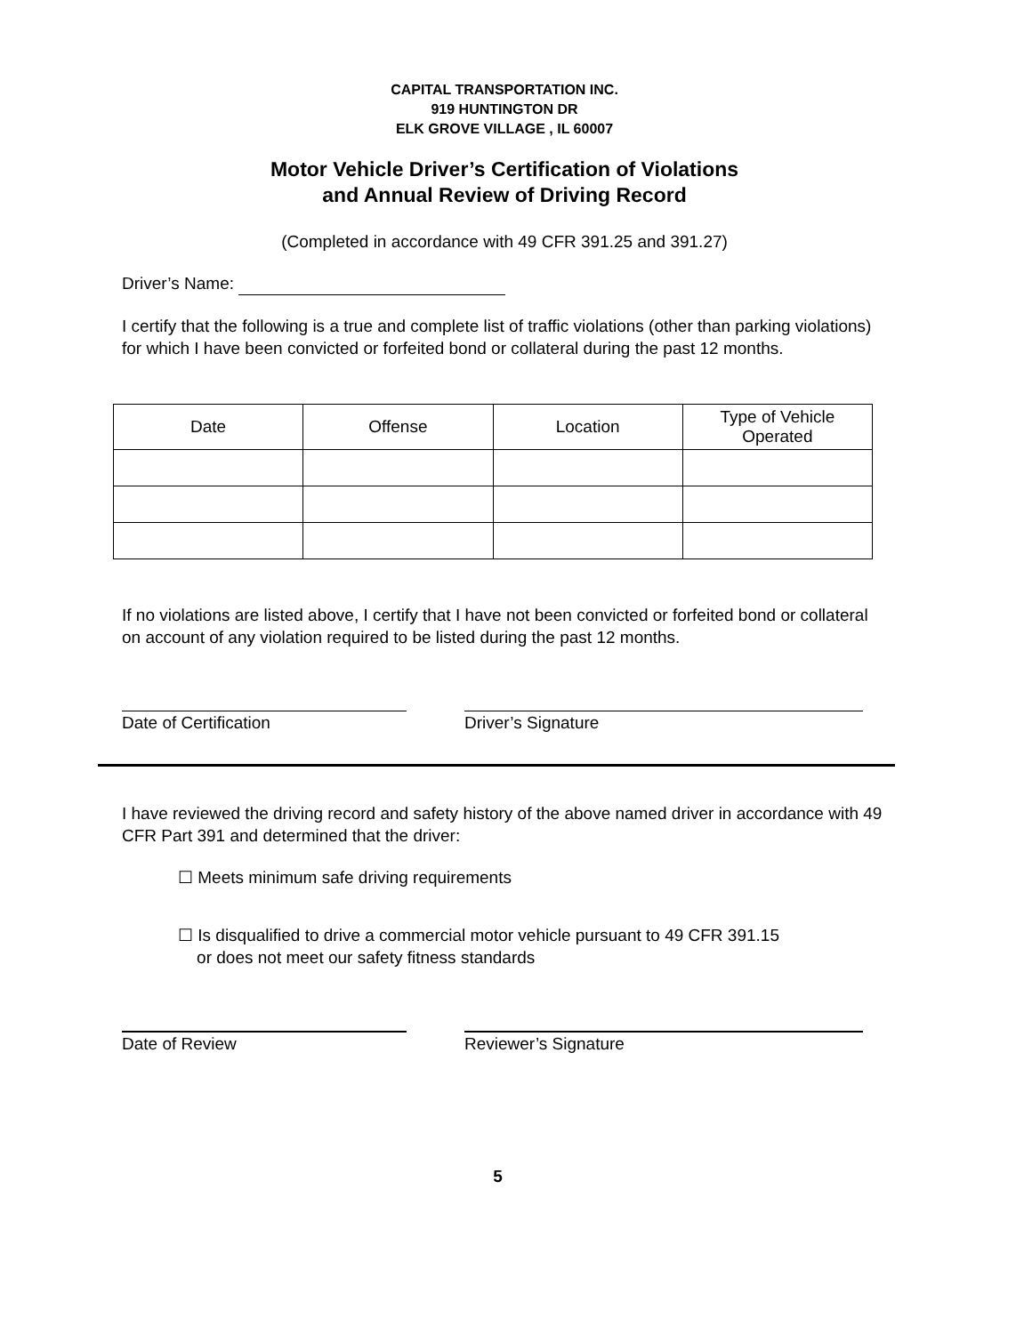CAPITAL TRANSPORTATION INC.
919 HUNTINGTON DR
ELK GROVE VILLAGE , IL 60007
Motor Vehicle Driver’s Certification of Violations
and Annual Review of Driving Record
(Completed in accordance with 49 CFR 391.25 and 391.27)
Driver’s Name:
I certify that the following is a true and complete list of traffic violations (other than parking violations) for which I have been convicted or forfeited bond or collateral during the past 12 months.
| Date | Offense | Location | Type of Vehicle Operated |
| --- | --- | --- | --- |
If no violations are listed above, I certify that I have not been convicted or forfeited bond or collateral on account of any violation required to be listed during the past 12 months.
Date of Certification Driver’s Signature
I have reviewed the driving record and safety history of the above named driver in accordance with 49 CFR Part 391 and determined that the driver:
☐ Meets minimum safe driving requirements
☐ Is disqualified to drive a commercial motor vehicle pursuant to 49 CFR 391.15
or does not meet our safety fitness standards
Date of Review Reviewer’s Signature
5